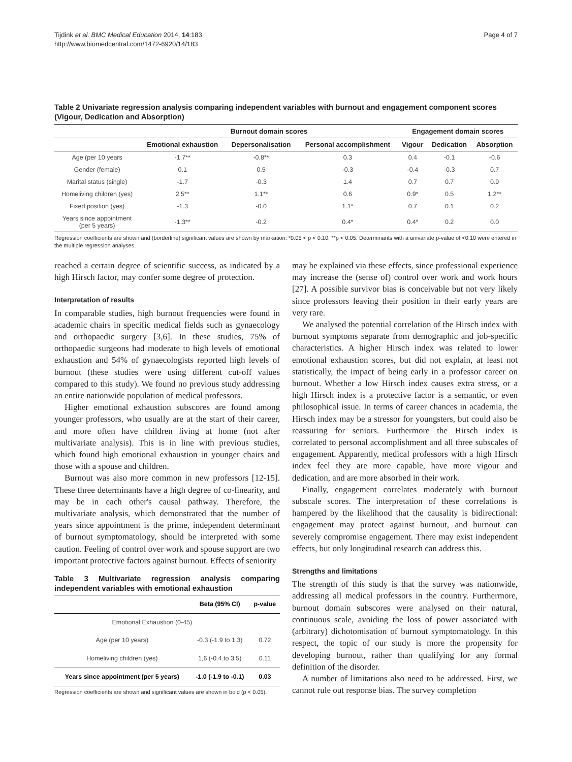Tijdink et al. BMC Medical Education 2014, 14:183
http://www.biomedcentral.com/1472-6920/14/183
Page 4 of 7
Table 2 Univariate regression analysis comparing independent variables with burnout and engagement component scores (Vigour, Dedication and Absorption)
| | Burnout domain scores | | | Engagement domain scores | | |
| --- | --- | --- | --- | --- | --- | --- |
| | Emotional exhaustion | Depersonalisation | Personal accomplishment | Vigour | Dedication | Absorption |
| Age (per 10 years | -1.7** | -0.8** | 0.3 | 0.4 | -0.1 | -0.6 |
| Gender (female) | 0.1 | 0.5 | -0.3 | -0.4 | -0.3 | 0.7 |
| Marital status (single) | -1.7 | -0.3 | 1.4 | 0.7 | 0.7 | 0.9 |
| Homeliving children (yes) | 2.5** | 1.1** | 0.6 | 0.9* | 0.5 | 1.2** |
| Fixed position (yes) | -1.3 | -0.0 | 1.1* | 0.7 | 0.1 | 0.2 |
| Years since appointment (per 5 years) | -1.3** | -0.2 | 0.4* | 0.4* | 0.2 | 0.0 |
Regression coefficients are shown and (borderline) significant values are shown by markation: *0.05 < p < 0.10; **p < 0.05. Determinants with a univariate p-value of <0.10 were entered in the multiple regression analyses.
reached a certain degree of scientific success, as indicated by a high Hirsch factor, may confer some degree of protection.
Interpretation of results
In comparable studies, high burnout frequencies were found in academic chairs in specific medical fields such as gynaecology and orthopaedic surgery [3,6]. In these studies, 75% of orthopaedic surgeons had moderate to high levels of emotional exhaustion and 54% of gynaecologists reported high levels of burnout (these studies were using different cut-off values compared to this study). We found no previous study addressing an entire nationwide population of medical professors.
Higher emotional exhaustion subscores are found among younger professors, who usually are at the start of their career, and more often have children living at home (not after multivariate analysis). This is in line with previous studies, which found high emotional exhaustion in younger chairs and those with a spouse and children.
Burnout was also more common in new professors [12-15]. These three determinants have a high degree of co-linearity, and may be in each other's causal pathway. Therefore, the multivariate analysis, which demonstrated that the number of years since appointment is the prime, independent determinant of burnout symptomatology, should be interpreted with some caution. Feeling of control over work and spouse support are two important protective factors against burnout. Effects of seniority
Table 3 Multivariate regression analysis comparing independent variables with emotional exhaustion
| | Beta (95% CI) | p-value |
| --- | --- | --- |
| Emotional Exhaustion (0-45) | | |
| Age (per 10 years) | -0.3 (-1.9 to 1.3) | 0.72 |
| Homeliving children (yes) | 1,6 (-0.4 to 3.5) | 0.11 |
| Years since appointment (per 5 years) | -1.0 (-1.9 to -0.1) | 0.03 |
Regression coefficients are shown and significant values are shown in bold (p < 0.05).
may be explained via these effects, since professional experience may increase the (sense of) control over work and work hours [27]. A possible survivor bias is conceivable but not very likely since professors leaving their position in their early years are very rare.
We analysed the potential correlation of the Hirsch index with burnout symptoms separate from demographic and job-specific characteristics. A higher Hirsch index was related to lower emotional exhaustion scores, but did not explain, at least not statistically, the impact of being early in a professor career on burnout. Whether a low Hirsch index causes extra stress, or a high Hirsch index is a protective factor is a semantic, or even philosophical issue. In terms of career chances in academia, the Hirsch index may be a stressor for youngsters, but could also be reassuring for seniors. Furthermore the Hirsch index is correlated to personal accomplishment and all three subscales of engagement. Apparently, medical professors with a high Hirsch index feel they are more capable, have more vigour and dedication, and are more absorbed in their work.
Finally, engagement correlates moderately with burnout subscale scores. The interpretation of these correlations is hampered by the likelihood that the causality is bidirectional: engagement may protect against burnout, and burnout can severely compromise engagement. There may exist independent effects, but only longitudinal research can address this.
Strengths and limitations
The strength of this study is that the survey was nationwide, addressing all medical professors in the country. Furthermore, burnout domain subscores were analysed on their natural, continuous scale, avoiding the loss of power associated with (arbitrary) dichotomisation of burnout symptomatology. In this respect, the topic of our study is more the propensity for developing burnout, rather than qualifying for any formal definition of the disorder.
A number of limitations also need to be addressed. First, we cannot rule out response bias. The survey completion